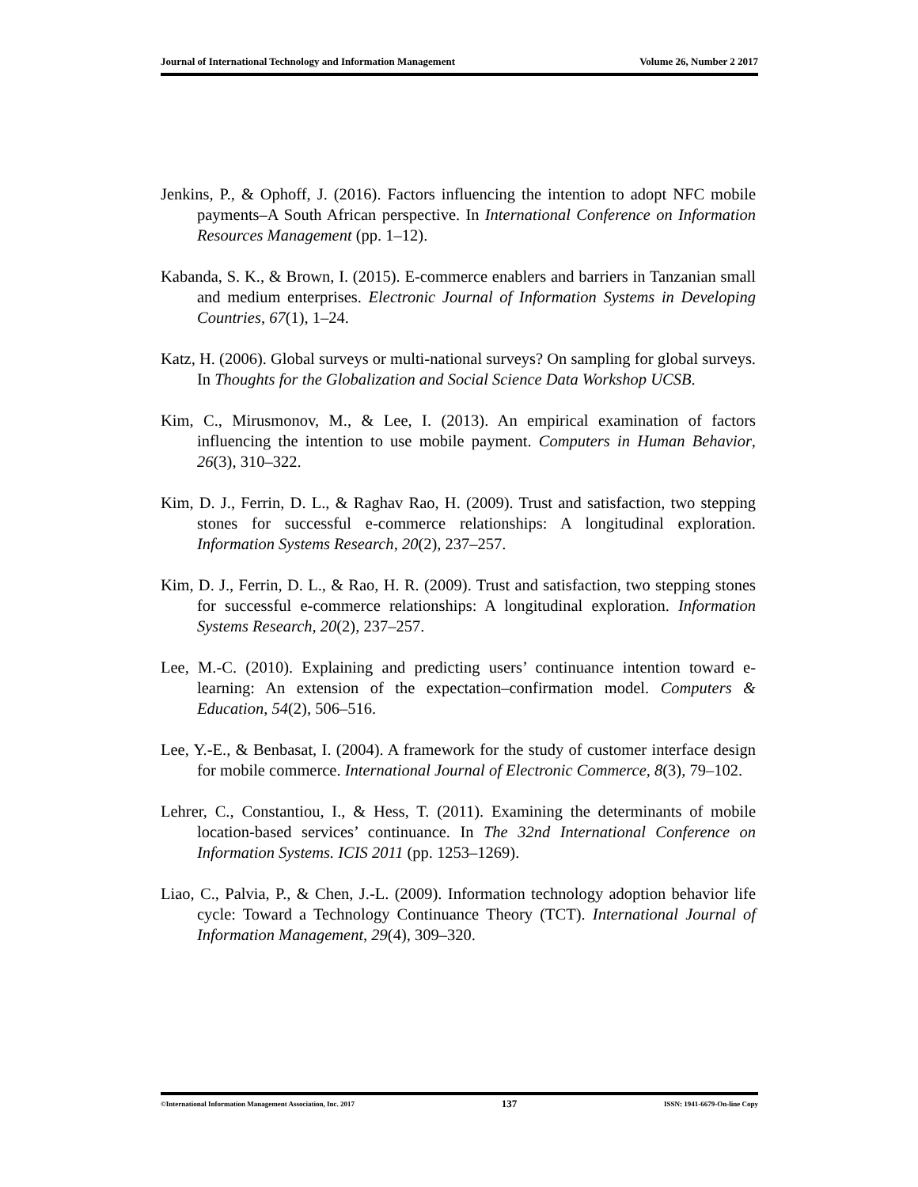Journal of International Technology and Information Management Volume 26, Number 2 2017
Jenkins, P., & Ophoff, J. (2016). Factors influencing the intention to adopt NFC mobile payments–A South African perspective. In International Conference on Information Resources Management (pp. 1–12).
Kabanda, S. K., & Brown, I. (2015). E-commerce enablers and barriers in Tanzanian small and medium enterprises. Electronic Journal of Information Systems in Developing Countries, 67(1), 1–24.
Katz, H. (2006). Global surveys or multi-national surveys? On sampling for global surveys. In Thoughts for the Globalization and Social Science Data Workshop UCSB.
Kim, C., Mirusmonov, M., & Lee, I. (2013). An empirical examination of factors influencing the intention to use mobile payment. Computers in Human Behavior, 26(3), 310–322.
Kim, D. J., Ferrin, D. L., & Raghav Rao, H. (2009). Trust and satisfaction, two stepping stones for successful e-commerce relationships: A longitudinal exploration. Information Systems Research, 20(2), 237–257.
Kim, D. J., Ferrin, D. L., & Rao, H. R. (2009). Trust and satisfaction, two stepping stones for successful e-commerce relationships: A longitudinal exploration. Information Systems Research, 20(2), 237–257.
Lee, M.-C. (2010). Explaining and predicting users’ continuance intention toward e-learning: An extension of the expectation–confirmation model. Computers & Education, 54(2), 506–516.
Lee, Y.-E., & Benbasat, I. (2004). A framework for the study of customer interface design for mobile commerce. International Journal of Electronic Commerce, 8(3), 79–102.
Lehrer, C., Constantiou, I., & Hess, T. (2011). Examining the determinants of mobile location-based services’ continuance. In The 32nd International Conference on Information Systems. ICIS 2011 (pp. 1253–1269).
Liao, C., Palvia, P., & Chen, J.-L. (2009). Information technology adoption behavior life cycle: Toward a Technology Continuance Theory (TCT). International Journal of Information Management, 29(4), 309–320.
©International Information Management Association, Inc. 2017 137 ISSN: 1941-6679-On-line Copy